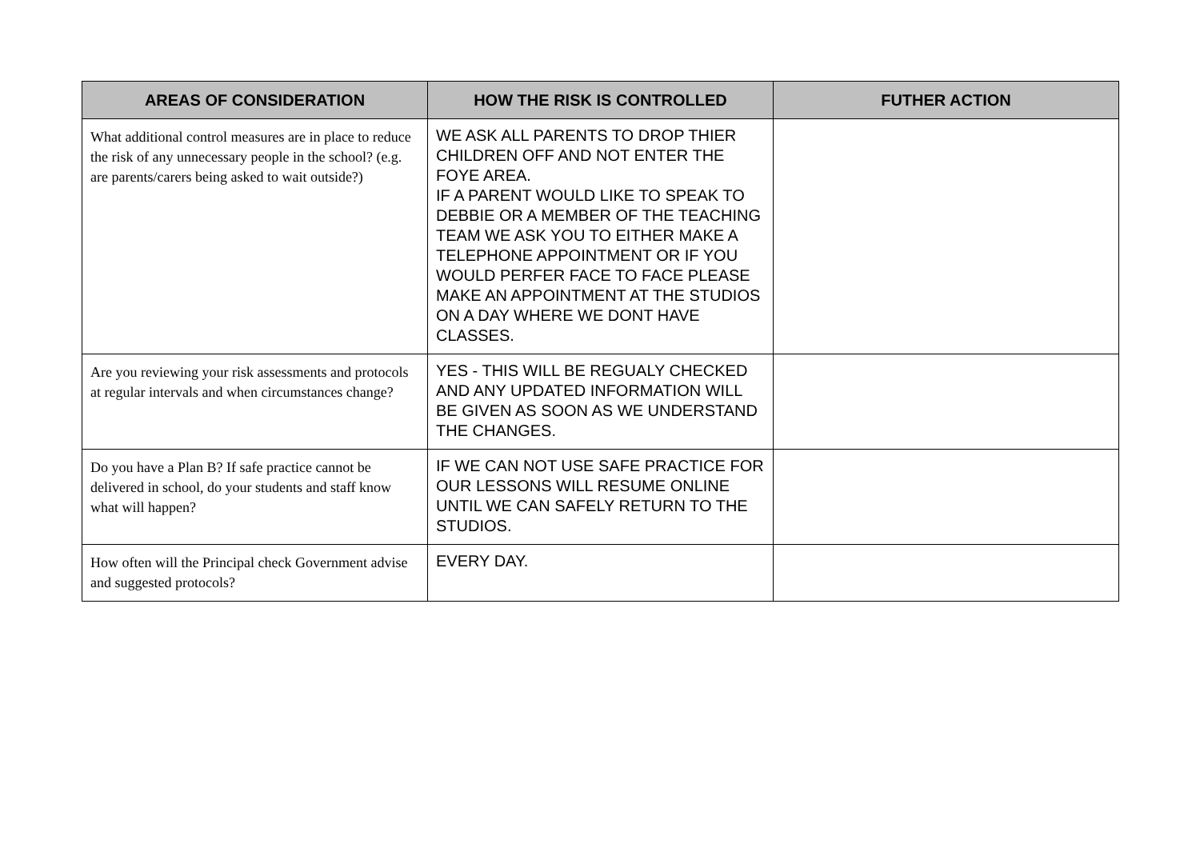| AREAS OF CONSIDERATION | HOW THE RISK IS CONTROLLED | FUTHER ACTION |
| --- | --- | --- |
| What additional control measures are in place to reduce the risk of any unnecessary people in the school? (e.g. are parents/carers being asked to wait outside?) | WE ASK ALL PARENTS TO DROP THIER CHILDREN OFF AND NOT ENTER THE FOYE AREA. IF A PARENT WOULD LIKE TO SPEAK TO DEBBIE OR A MEMBER OF THE TEACHING TEAM WE ASK YOU TO EITHER MAKE A TELEPHONE APPOINTMENT OR IF YOU WOULD PERFER FACE TO FACE PLEASE MAKE AN APPOINTMENT AT THE STUDIOS ON A DAY WHERE WE DONT HAVE CLASSES. | |
| Are you reviewing your risk assessments and protocols at regular intervals and when circumstances change? | YES - THIS WILL BE REGUALY CHECKED AND ANY UPDATED INFORMATION WILL BE GIVEN AS SOON AS WE UNDERSTAND THE CHANGES. | |
| Do you have a Plan B? If safe practice cannot be delivered in school, do your students and staff know what will happen? | IF WE CAN NOT USE SAFE PRACTICE FOR OUR LESSONS WILL RESUME ONLINE UNTIL WE CAN SAFELY RETURN TO THE STUDIOS. | |
| How often will the Principal check Government advise and suggested protocols? | EVERY DAY. | |